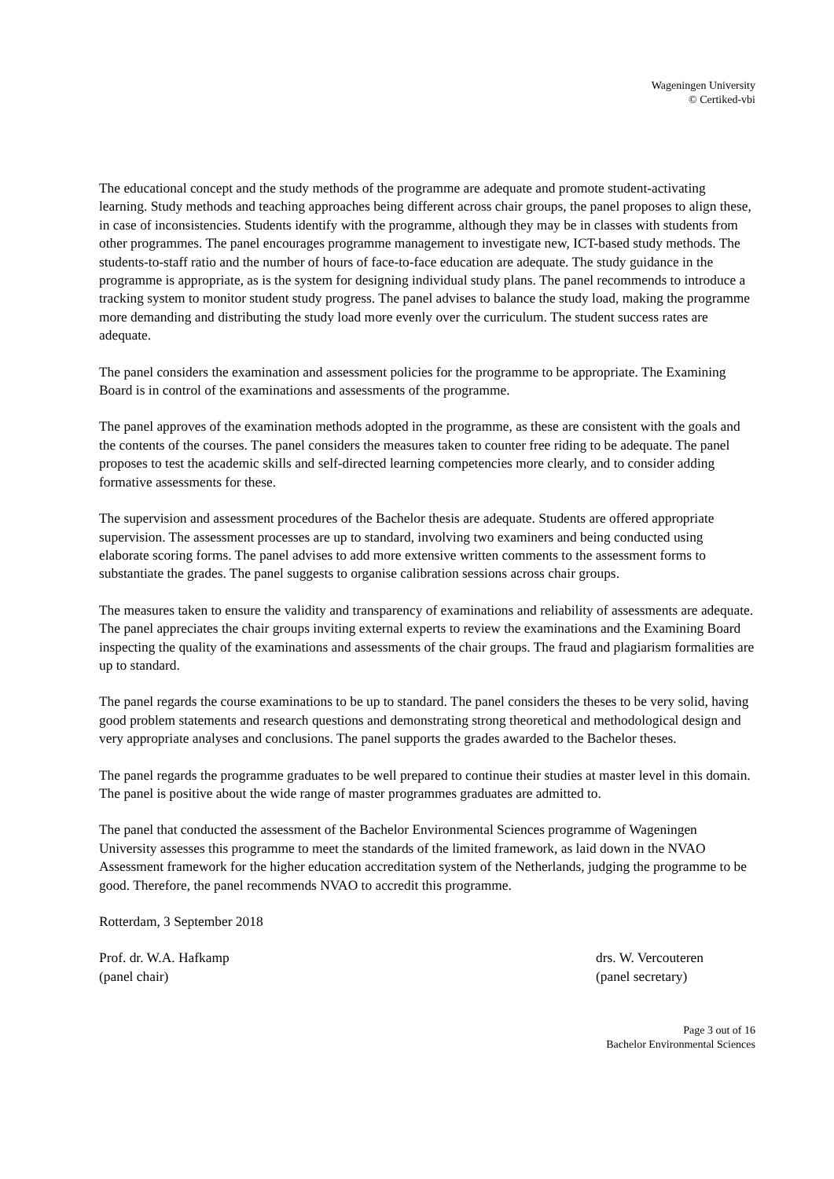Wageningen University
© Certiked-vbi
The educational concept and the study methods of the programme are adequate and promote student-activating learning. Study methods and teaching approaches being different across chair groups, the panel proposes to align these, in case of inconsistencies. Students identify with the programme, although they may be in classes with students from other programmes. The panel encourages programme management to investigate new, ICT-based study methods. The students-to-staff ratio and the number of hours of face-to-face education are adequate. The study guidance in the programme is appropriate, as is the system for designing individual study plans. The panel recommends to introduce a tracking system to monitor student study progress. The panel advises to balance the study load, making the programme more demanding and distributing the study load more evenly over the curriculum. The student success rates are adequate.
The panel considers the examination and assessment policies for the programme to be appropriate. The Examining Board is in control of the examinations and assessments of the programme.
The panel approves of the examination methods adopted in the programme, as these are consistent with the goals and the contents of the courses. The panel considers the measures taken to counter free riding to be adequate. The panel proposes to test the academic skills and self-directed learning competencies more clearly, and to consider adding formative assessments for these.
The supervision and assessment procedures of the Bachelor thesis are adequate. Students are offered appropriate supervision. The assessment processes are up to standard, involving two examiners and being conducted using elaborate scoring forms. The panel advises to add more extensive written comments to the assessment forms to substantiate the grades. The panel suggests to organise calibration sessions across chair groups.
The measures taken to ensure the validity and transparency of examinations and reliability of assessments are adequate. The panel appreciates the chair groups inviting external experts to review the examinations and the Examining Board inspecting the quality of the examinations and assessments of the chair groups. The fraud and plagiarism formalities are up to standard.
The panel regards the course examinations to be up to standard. The panel considers the theses to be very solid, having good problem statements and research questions and demonstrating strong theoretical and methodological design and very appropriate analyses and conclusions. The panel supports the grades awarded to the Bachelor theses.
The panel regards the programme graduates to be well prepared to continue their studies at master level in this domain. The panel is positive about the wide range of master programmes graduates are admitted to.
The panel that conducted the assessment of the Bachelor Environmental Sciences programme of Wageningen University assesses this programme to meet the standards of the limited framework, as laid down in the NVAO Assessment framework for the higher education accreditation system of the Netherlands, judging the programme to be good. Therefore, the panel recommends NVAO to accredit this programme.
Rotterdam, 3 September 2018
Prof. dr. W.A. Hafkamp
(panel chair)
drs. W. Vercouteren
(panel secretary)
Page 3 out of 16
Bachelor Environmental Sciences